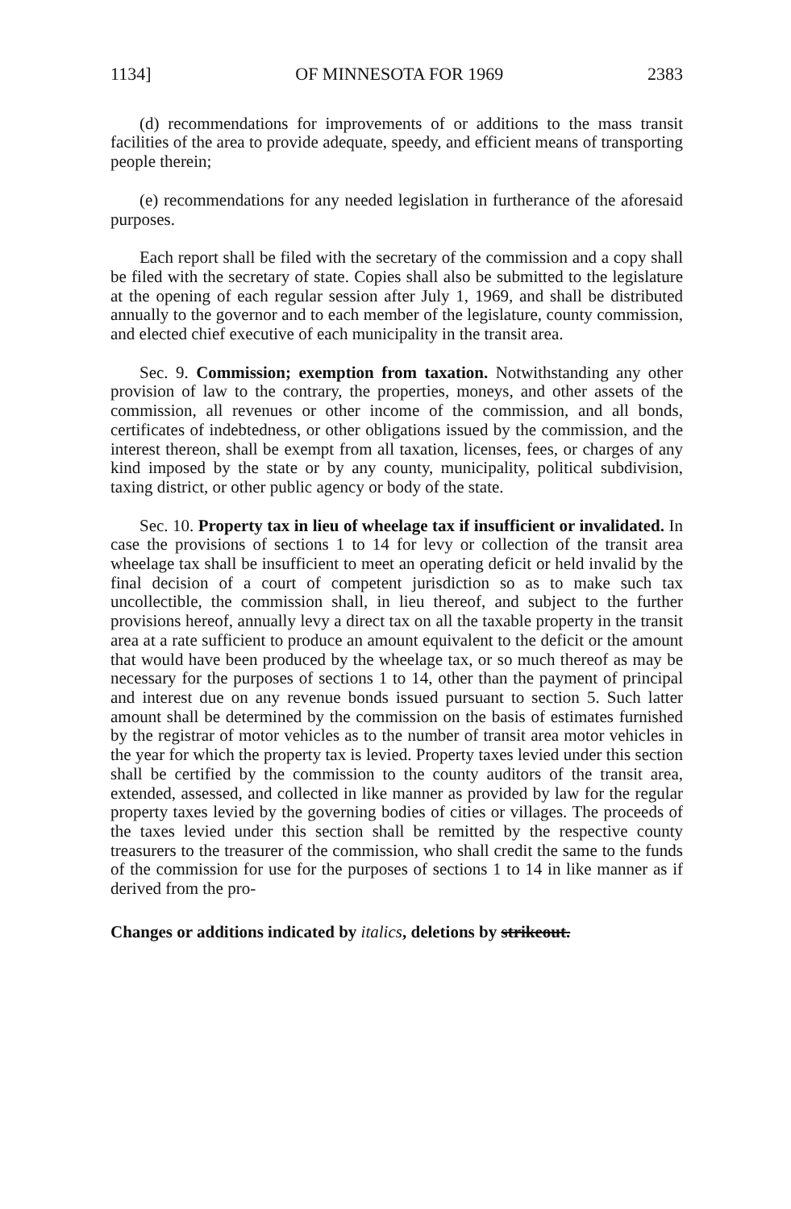1134] OF MINNESOTA FOR 1969 2383
(d) recommendations for improvements of or additions to the mass transit facilities of the area to provide adequate, speedy, and efficient means of transporting people therein;
(e) recommendations for any needed legislation in furtherance of the aforesaid purposes.
Each report shall be filed with the secretary of the commission and a copy shall be filed with the secretary of state. Copies shall also be submitted to the legislature at the opening of each regular session after July 1, 1969, and shall be distributed annually to the governor and to each member of the legislature, county commission, and elected chief executive of each municipality in the transit area.
Sec. 9. Commission; exemption from taxation. Notwithstanding any other provision of law to the contrary, the properties, moneys, and other assets of the commission, all revenues or other income of the commission, and all bonds, certificates of indebtedness, or other obligations issued by the commission, and the interest thereon, shall be exempt from all taxation, licenses, fees, or charges of any kind imposed by the state or by any county, municipality, political subdivision, taxing district, or other public agency or body of the state.
Sec. 10. Property tax in lieu of wheelage tax if insufficient or invalidated. In case the provisions of sections 1 to 14 for levy or collection of the transit area wheelage tax shall be insufficient to meet an operating deficit or held invalid by the final decision of a court of competent jurisdiction so as to make such tax uncollectible, the commission shall, in lieu thereof, and subject to the further provisions hereof, annually levy a direct tax on all the taxable property in the transit area at a rate sufficient to produce an amount equivalent to the deficit or the amount that would have been produced by the wheelage tax, or so much thereof as may be necessary for the purposes of sections 1 to 14, other than the payment of principal and interest due on any revenue bonds issued pursuant to section 5. Such latter amount shall be determined by the commission on the basis of estimates furnished by the registrar of motor vehicles as to the number of transit area motor vehicles in the year for which the property tax is levied. Property taxes levied under this section shall be certified by the commission to the county auditors of the transit area, extended, assessed, and collected in like manner as provided by law for the regular property taxes levied by the governing bodies of cities or villages. The proceeds of the taxes levied under this section shall be remitted by the respective county treasurers to the treasurer of the commission, who shall credit the same to the funds of the commission for use for the purposes of sections 1 to 14 in like manner as if derived from the pro-
Changes or additions indicated by italics, deletions by strikeout.